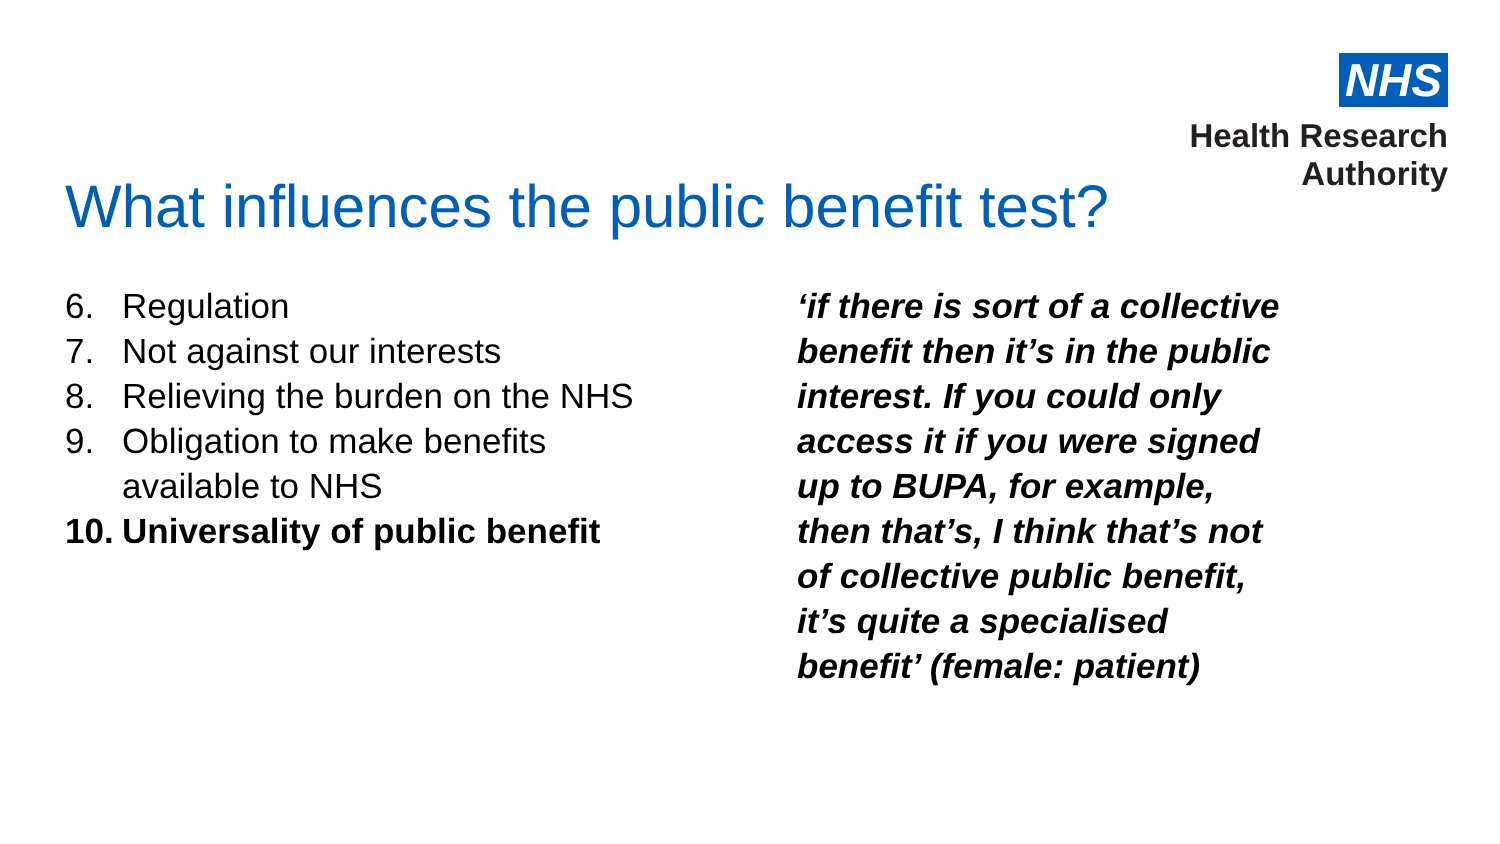NHS
Health Research
Authority
What influences the public benefit test?
6. Regulation
7. Not against our interests
8. Relieving the burden on the NHS
9. Obligation to make benefits
available to NHS
10. Universality of public benefit
‘if there is sort of a collective benefit then it’s in the public interest. If you could only access it if you were signed up to BUPA, for example, then that’s, I think that’s not of collective public benefit, it’s quite a specialised benefit’ (female: patient)